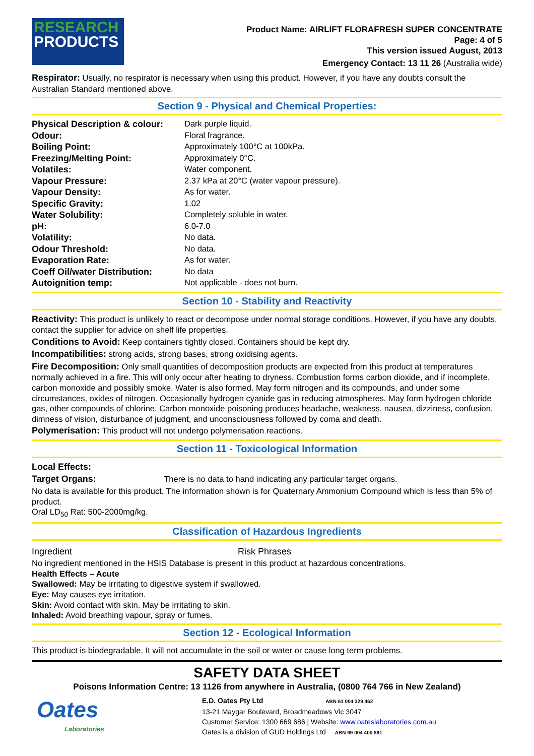RESEARCH
PRODUCTS
Product Name: AIRLIFT FLORAFRESH SUPER CONCENTRATE
Page: 4 of 5
This version issued August, 2013
Emergency Contact: 13 11 26 (Australia wide)
Respirator: Usually, no respirator is necessary when using this product. However, if you have any doubts consult the Australian Standard mentioned above.
Section 9 - Physical and Chemical Properties:
| Physical Description & colour: | Dark purple liquid. |
| Odour: | Floral fragrance. |
| Boiling Point: | Approximately 100°C at 100kPa. |
| Freezing/Melting Point: | Approximately 0°C. |
| Volatiles: | Water component. |
| Vapour Pressure: | 2.37 kPa at 20°C (water vapour pressure). |
| Vapour Density: | As for water. |
| Specific Gravity: | 1.02 |
| Water Solubility: | Completely soluble in water. |
| pH: | 6.0-7.0 |
| Volatility: | No data. |
| Odour Threshold: | No data. |
| Evaporation Rate: | As for water. |
| Coeff Oil/water Distribution: | No data |
| Autoignition temp: | Not applicable - does not burn. |
Section 10 - Stability and Reactivity
Reactivity: This product is unlikely to react or decompose under normal storage conditions. However, if you have any doubts, contact the supplier for advice on shelf life properties.
Conditions to Avoid: Keep containers tightly closed. Containers should be kept dry.
Incompatibilities: strong acids, strong bases, strong oxidising agents.
Fire Decomposition: Only small quantities of decomposition products are expected from this product at temperatures normally achieved in a fire. This will only occur after heating to dryness. Combustion forms carbon dioxide, and if incomplete, carbon monoxide and possibly smoke. Water is also formed. May form nitrogen and its compounds, and under some circumstances, oxides of nitrogen. Occasionally hydrogen cyanide gas in reducing atmospheres. May form hydrogen chloride gas, other compounds of chlorine. Carbon monoxide poisoning produces headache, weakness, nausea, dizziness, confusion, dimness of vision, disturbance of judgment, and unconsciousness followed by coma and death.
Polymerisation: This product will not undergo polymerisation reactions.
Section 11 - Toxicological Information
Local Effects:
Target Organs: There is no data to hand indicating any particular target organs.
No data is available for this product. The information shown is for Quaternary Ammonium Compound which is less than 5% of product.
Oral LD<sub>50</sub> Rat: 500-2000mg/kg.
Classification of Hazardous Ingredients
Ingredient Risk Phrases
No ingredient mentioned in the HSIS Database is present in this product at hazardous concentrations.
Health Effects – Acute
Swallowed: May be irritating to digestive system if swallowed.
Eye: May causes eye irritation.
Skin: Avoid contact with skin. May be irritating to skin.
Inhaled: Avoid breathing vapour, spray or fumes.
Section 12 - Ecological Information
This product is biodegradable. It will not accumulate in the soil or water or cause long term problems.
SAFETY DATA SHEET
Poisons Information Centre: 13 1126 from anywhere in Australia, (0800 764 766 in New Zealand)
Oates
Laboratories
E.D. Oates Pty Ltd ABN 61 004 329 462
13-21 Maygar Boulevard, Broadmeadows Vic 3047
Customer Service: 1300 669 686 | Website: www.oateslaboratories.com.au
Oates is a division of GUD Holdings Ltd ABN 99 004 400 891